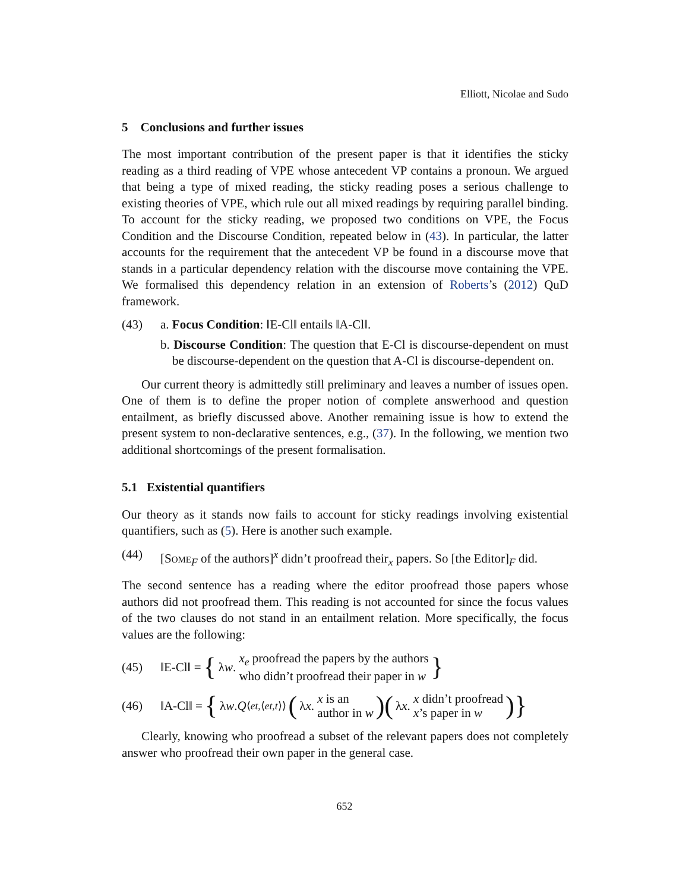Elliott, Nicolae and Sudo
5 Conclusions and further issues
The most important contribution of the present paper is that it identifies the sticky reading as a third reading of VPE whose antecedent VP contains a pronoun. We argued that being a type of mixed reading, the sticky reading poses a serious challenge to existing theories of VPE, which rule out all mixed readings by requiring parallel binding. To account for the sticky reading, we proposed two conditions on VPE, the Focus Condition and the Discourse Condition, repeated below in (43). In particular, the latter accounts for the requirement that the antecedent VP be found in a discourse move that stands in a particular dependency relation with the discourse move containing the VPE. We formalised this dependency relation in an extension of Roberts’s (2012) QuD framework.
(43) a. Focus Condition: ‖E-Cl‖ entails ‖A-Cl‖.
b. Discourse Condition: The question that E-Cl is discourse-dependent on must be discourse-dependent on the question that A-Cl is discourse-dependent on.
Our current theory is admittedly still preliminary and leaves a number of issues open. One of them is to define the proper notion of complete answerhood and question entailment, as briefly discussed above. Another remaining issue is how to extend the present system to non-declarative sentences, e.g., (37). In the following, we mention two additional shortcomings of the present formalisation.
5.1 Existential quantifiers
Our theory as it stands now fails to account for sticky readings involving existential quantifiers, such as (5). Here is another such example.
(44) [Some<sub>F</sub> of the authors]<sup>x</sup> didn’t proofread their<sub>x</sub> papers. So [the Editor]<sub>F</sub> did.
The second sentence has a reading where the editor proofread those papers whose authors did not proofread them. This reading is not accounted for since the focus values of the two clauses do not stand in an entailment relation. More specifically, the focus values are the following:
(45)
‖E-Cl‖ = { λ w. x<sub>e</sub> proofread the papers by the authors
who didn’t proofread their paper in w }
(46)
‖A-Cl‖ = { λ w. Q<sub>⟨et,⟨et,t⟩⟩</sub> (λ x. x is an
author in w)(λ x. x didn’t proofread
x’s paper in w)}
Clearly, knowing who proofread a subset of the relevant papers does not completely answer who proofread their own paper in the general case.
652